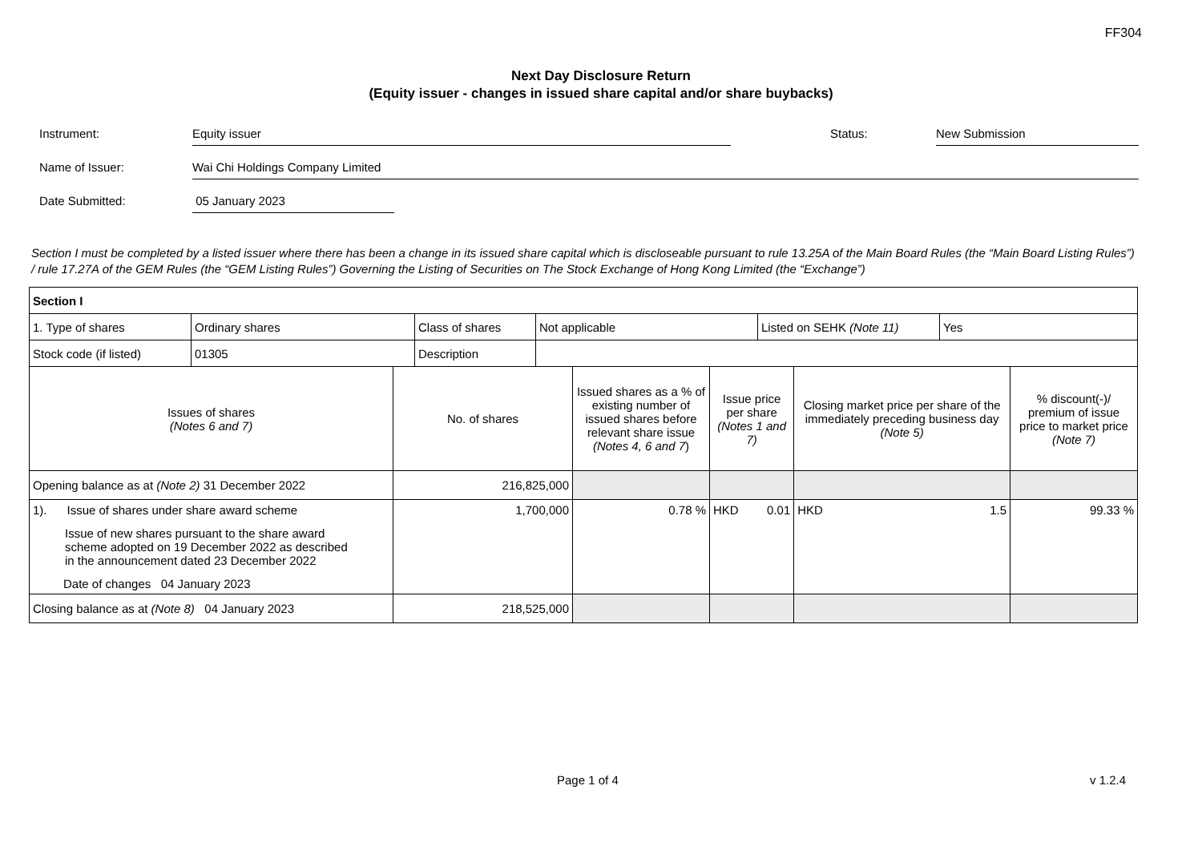FF304
Next Day Disclosure Return
(Equity issuer - changes in issued share capital and/or share buybacks)
Instrument: Equity issuer Status: New Submission
Name of Issuer: Wai Chi Holdings Company Limited
Date Submitted: 05 January 2023
Section I must be completed by a listed issuer where there has been a change in its issued share capital which is discloseable pursuant to rule 13.25A of the Main Board Rules (the “Main Board Listing Rules”) / rule 17.27A of the GEM Rules (the “GEM Listing Rules”) Governing the Listing of Securities on The Stock Exchange of Hong Kong Limited (the “Exchange”)
| Section I | | | | | | | |
| / 1. Type of shares / Ordinary shares / Class of shares / Not applicable / Listed on SEHK (Note 11) / Yes / / Stock code (if listed) / 01305 / Description / / / / | | | | | | | |
| Issues of shares (Notes 6 and 7) | No. of shares | Issued shares as a % of existing number of issued shares before relevant share issue (Notes 4, 6 and 7 ) | Issue price per share (Notes 1 and 7) | | Closing market price per share of the immediately preceding business day (Note 5) | | % discount(-)/ premium of issue price to market price (Note 7) |
| Opening balance as at (Note 2) 31 December 2022 | 216,825,000 | | | | | | |
| 1). Issue of shares under share award scheme Issue of new shares pursuant to the share award scheme adopted on 19 December 2022 as described in the announcement dated 23 December 2022 Date of changes 04 January 2023 | 1,700,000 | 0.78 % | HKD | 0.01 | HKD | 1.5 | 99.33 % |
| Closing balance as at (Note 8) 04 January 2023 | 218,525,000 | | | | | | |
Page 1 of 4 v 1.2.4